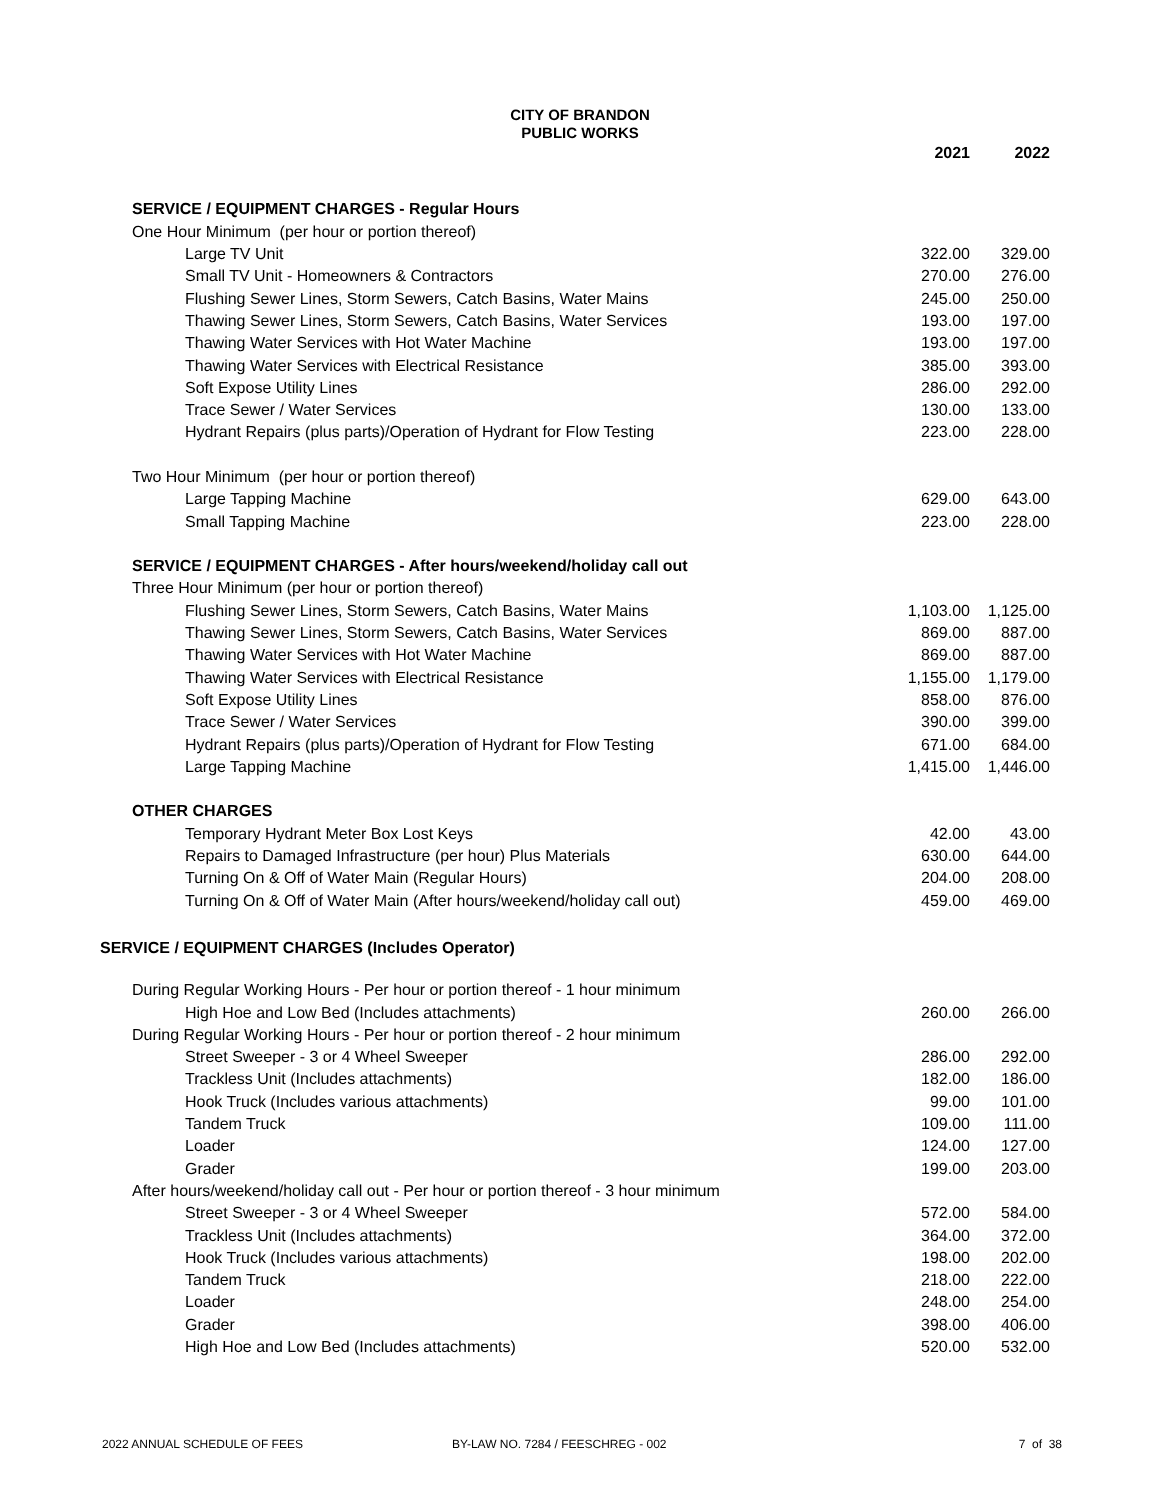CITY OF BRANDON
PUBLIC WORKS
| | 2021 | 2022 |
| SERVICE / EQUIPMENT CHARGES - Regular Hours | | |
| One Hour Minimum (per hour or portion thereof) | | |
| Large TV Unit | 322.00 | 329.00 |
| Small TV Unit - Homeowners & Contractors | 270.00 | 276.00 |
| Flushing Sewer Lines, Storm Sewers, Catch Basins, Water Mains | 245.00 | 250.00 |
| Thawing Sewer Lines, Storm Sewers, Catch Basins, Water Services | 193.00 | 197.00 |
| Thawing Water Services with Hot Water Machine | 193.00 | 197.00 |
| Thawing Water Services with Electrical Resistance | 385.00 | 393.00 |
| Soft Expose Utility Lines | 286.00 | 292.00 |
| Trace Sewer / Water Services | 130.00 | 133.00 |
| Hydrant Repairs (plus parts)/Operation of Hydrant for Flow Testing | 223.00 | 228.00 |
| Two Hour Minimum (per hour or portion thereof) | | |
| Large Tapping Machine | 629.00 | 643.00 |
| Small Tapping Machine | 223.00 | 228.00 |
| SERVICE / EQUIPMENT CHARGES - After hours/weekend/holiday call out | | |
| Three Hour Minimum (per hour or portion thereof) | | |
| Flushing Sewer Lines, Storm Sewers, Catch Basins, Water Mains | 1,103.00 | 1,125.00 |
| Thawing Sewer Lines, Storm Sewers, Catch Basins, Water Services | 869.00 | 887.00 |
| Thawing Water Services with Hot Water Machine | 869.00 | 887.00 |
| Thawing Water Services with Electrical Resistance | 1,155.00 | 1,179.00 |
| Soft Expose Utility Lines | 858.00 | 876.00 |
| Trace Sewer / Water Services | 390.00 | 399.00 |
| Hydrant Repairs (plus parts)/Operation of Hydrant for Flow Testing | 671.00 | 684.00 |
| Large Tapping Machine | 1,415.00 | 1,446.00 |
| OTHER CHARGES | | |
| Temporary Hydrant Meter Box Lost Keys | 42.00 | 43.00 |
| Repairs to Damaged Infrastructure (per hour) Plus Materials | 630.00 | 644.00 |
| Turning On & Off of Water Main (Regular Hours) | 204.00 | 208.00 |
| Turning On & Off of Water Main (After hours/weekend/holiday call out) | 459.00 | 469.00 |
| SERVICE / EQUIPMENT CHARGES (Includes Operator) | | |
| During Regular Working Hours - Per hour or portion thereof - 1 hour minimum | | |
| High Hoe and Low Bed (Includes attachments) | 260.00 | 266.00 |
| During Regular Working Hours - Per hour or portion thereof - 2 hour minimum | | |
| Street Sweeper - 3 or 4 Wheel Sweeper | 286.00 | 292.00 |
| Trackless Unit (Includes attachments) | 182.00 | 186.00 |
| Hook Truck (Includes various attachments) | 99.00 | 101.00 |
| Tandem Truck | 109.00 | 111.00 |
| Loader | 124.00 | 127.00 |
| Grader | 199.00 | 203.00 |
| After hours/weekend/holiday call out - Per hour or portion thereof - 3 hour minimum | | |
| Street Sweeper - 3 or 4 Wheel Sweeper | 572.00 | 584.00 |
| Trackless Unit (Includes attachments) | 364.00 | 372.00 |
| Hook Truck (Includes various attachments) | 198.00 | 202.00 |
| Tandem Truck | 218.00 | 222.00 |
| Loader | 248.00 | 254.00 |
| Grader | 398.00 | 406.00 |
| High Hoe and Low Bed (Includes attachments) | 520.00 | 532.00 |
2022 ANNUAL SCHEDULE OF FEES BY-LAW NO. 7284 / FEESCHREG - 002 7 of 38